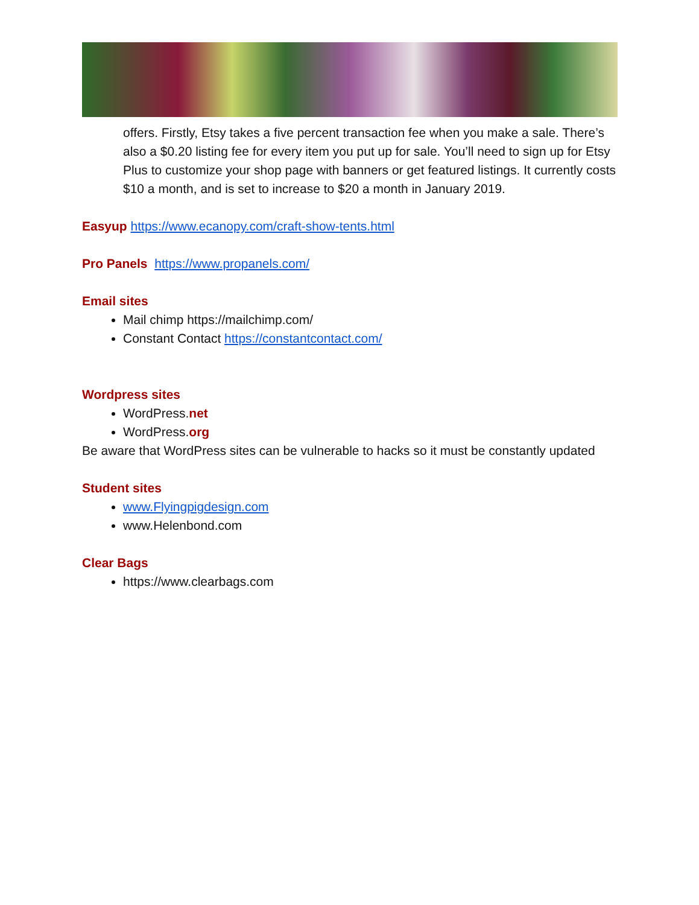offers. Firstly, Etsy takes a five percent transaction fee when you make a sale. There’s also a $0.20 listing fee for every item you put up for sale. You’ll need to sign up for Etsy Plus to customize your shop page with banners or get featured listings. It currently costs $10 a month, and is set to increase to $20 a month in January 2019.
Easyup https://www.ecanopy.com/craft-show-tents.html
Pro Panels https://www.propanels.com/
Email sites
Mail chimp https://mailchimp.com/
Constant Contact https://constantcontact.com/
Wordpress sites
WordPress.net
WordPress.org
Be aware that WordPress sites can be vulnerable to hacks so it must be constantly updated
Student sites
www.Flyingpigdesign.com
www.Helenbond.com
Clear Bags
https://www.clearbags.com